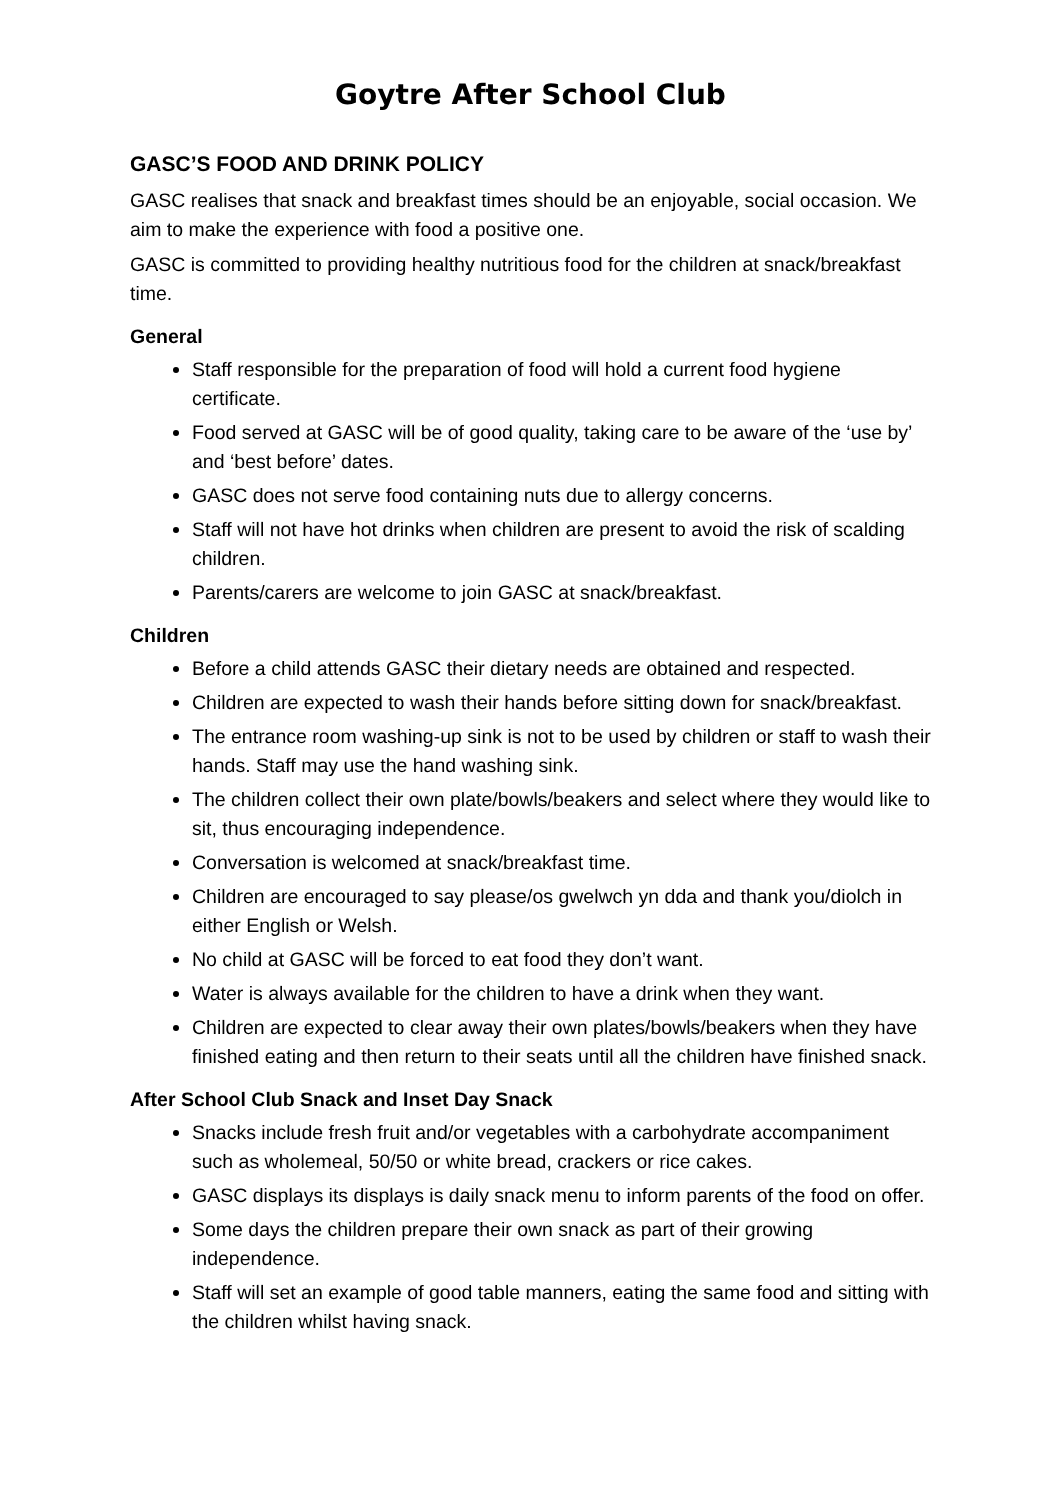Goytre After School Club
GASC’S FOOD AND DRINK POLICY
GASC realises that snack and breakfast times should be an enjoyable, social occasion. We aim to make the experience with food a positive one.
GASC is committed to providing healthy nutritious food for the children at snack/breakfast time.
General
Staff responsible for the preparation of food will hold a current food hygiene certificate.
Food served at GASC will be of good quality, taking care to be aware of the ‘use by’ and ‘best before’ dates.
GASC does not serve food containing nuts due to allergy concerns.
Staff will not have hot drinks when children are present to avoid the risk of scalding children.
Parents/carers are welcome to join GASC at snack/breakfast.
Children
Before a child attends GASC their dietary needs are obtained and respected.
Children are expected to wash their hands before sitting down for snack/breakfast.
The entrance room washing-up sink is not to be used by children or staff to wash their hands. Staff may use the hand washing sink.
The children collect their own plate/bowls/beakers and select where they would like to sit, thus encouraging independence.
Conversation is welcomed at snack/breakfast time.
Children are encouraged to say please/os gwelwch yn dda and thank you/diolch in either English or Welsh.
No child at GASC will be forced to eat food they don’t want.
Water is always available for the children to have a drink when they want.
Children are expected to clear away their own plates/bowls/beakers when they have finished eating and then return to their seats until all the children have finished snack.
After School Club Snack and Inset Day Snack
Snacks include fresh fruit and/or vegetables with a carbohydrate accompaniment such as wholemeal, 50/50 or white bread, crackers or rice cakes.
GASC displays its displays is daily snack menu to inform parents of the food on offer.
Some days the children prepare their own snack as part of their growing independence.
Staff will set an example of good table manners, eating the same food and sitting with the children whilst having snack.